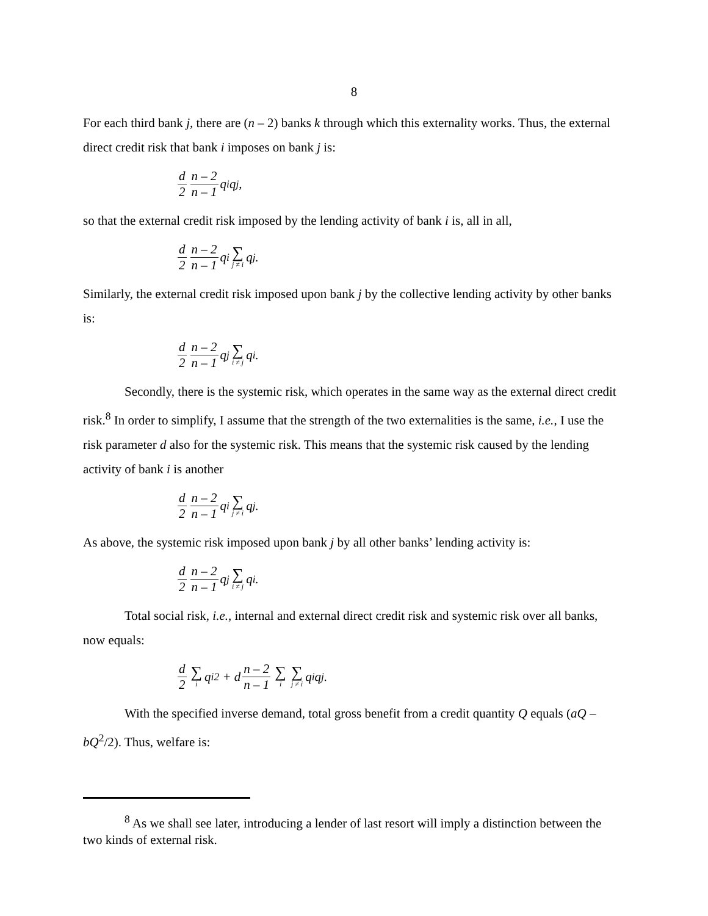8
For each third bank j, there are (n – 2) banks k through which this externality works. Thus, the external direct credit risk that bank i imposes on bank j is:
d 2 n – 2 n – 1 q<sub>i</sub>q<sub>j</sub>,
so that the external credit risk imposed by the lending activity of bank i is, all in all,
d 2 n – 2 n – 1 q<sub>i</sub> ∑ j ≠ i q<sub>j</sub>.
Similarly, the external credit risk imposed upon bank j by the collective lending activity by other banks is:
d 2 n – 2 n – 1 q<sub>j</sub> ∑ i ≠ j q<sub>i</sub>.
Secondly, there is the systemic risk, which operates in the same way as the external direct credit risk.<sup>8</sup> In order to simplify, I assume that the strength of the two externalities is the same, i.e., I use the risk parameter d also for the systemic risk. This means that the systemic risk caused by the lending activity of bank i is another
d 2 n – 2 n – 1 q<sub>i</sub> ∑ j ≠ i q<sub>j</sub>.
As above, the systemic risk imposed upon bank j by all other banks’ lending activity is:
d 2 n – 2 n – 1 q<sub>j</sub> ∑ i ≠ j q<sub>i</sub>.
Total social risk, i.e., internal and external direct credit risk and systemic risk over all banks, now equals:
d 2 ∑ i q<sub>i</sub><sup>2</sup> + d n – 2 n – 1 ∑ i ∑ j ≠ i q<sub>i</sub>q<sub>j</sub>.
With the specified inverse demand, total gross benefit from a credit quantity Q equals (aQ – bQ<sup>2</sup>/2). Thus, welfare is:
<sup>8</sup> As we shall see later, introducing a lender of last resort will imply a distinction between the two kinds of external risk.